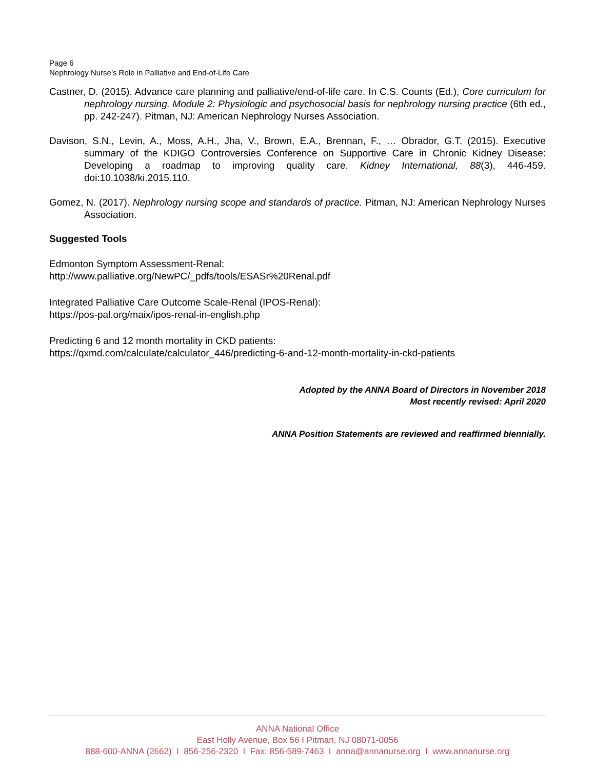Page 6
Nephrology Nurse’s Role in Palliative and End-of-Life Care
Castner, D. (2015). Advance care planning and palliative/end-of-life care. In C.S. Counts (Ed.), Core curriculum for nephrology nursing. Module 2: Physiologic and psychosocial basis for nephrology nursing practice (6th ed., pp. 242-247). Pitman, NJ: American Nephrology Nurses Association.
Davison, S.N., Levin, A., Moss, A.H., Jha, V., Brown, E.A., Brennan, F., … Obrador, G.T. (2015). Executive summary of the KDIGO Controversies Conference on Supportive Care in Chronic Kidney Disease: Developing a roadmap to improving quality care. Kidney International, 88(3), 446-459. doi:10.1038/ki.2015.110.
Gomez, N. (2017). Nephrology nursing scope and standards of practice. Pitman, NJ: American Nephrology Nurses Association.
Suggested Tools
Edmonton Symptom Assessment-Renal:
http://www.palliative.org/NewPC/_pdfs/tools/ESASr%20Renal.pdf
Integrated Palliative Care Outcome Scale-Renal (IPOS-Renal):
https://pos-pal.org/maix/ipos-renal-in-english.php
Predicting 6 and 12 month mortality in CKD patients:
https://qxmd.com/calculate/calculator_446/predicting-6-and-12-month-mortality-in-ckd-patients
Adopted by the ANNA Board of Directors in November 2018
Most recently revised: April 2020
ANNA Position Statements are reviewed and reaffirmed biennially.
ANNA National Office
East Holly Avenue, Box 56 I Pitman, NJ 08071-0056
888-600-ANNA (2662) I 856-256-2320 I Fax: 856-589-7463 I anna@annanurse.org I www.annanurse.org